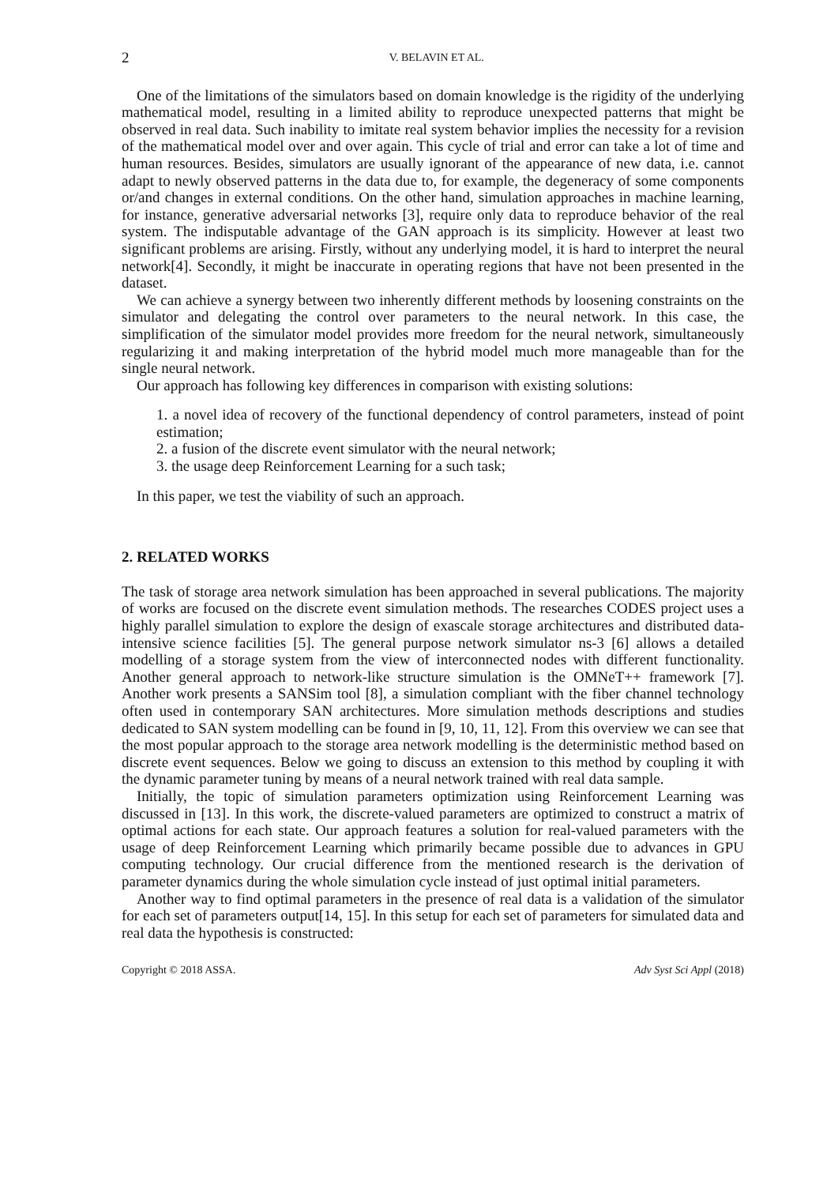2 V. BELAVIN ET AL.
One of the limitations of the simulators based on domain knowledge is the rigidity of the underlying mathematical model, resulting in a limited ability to reproduce unexpected patterns that might be observed in real data. Such inability to imitate real system behavior implies the necessity for a revision of the mathematical model over and over again. This cycle of trial and error can take a lot of time and human resources. Besides, simulators are usually ignorant of the appearance of new data, i.e. cannot adapt to newly observed patterns in the data due to, for example, the degeneracy of some components or/and changes in external conditions. On the other hand, simulation approaches in machine learning, for instance, generative adversarial networks [3], require only data to reproduce behavior of the real system. The indisputable advantage of the GAN approach is its simplicity. However at least two significant problems are arising. Firstly, without any underlying model, it is hard to interpret the neural network[4]. Secondly, it might be inaccurate in operating regions that have not been presented in the dataset.
We can achieve a synergy between two inherently different methods by loosening constraints on the simulator and delegating the control over parameters to the neural network. In this case, the simplification of the simulator model provides more freedom for the neural network, simultaneously regularizing it and making interpretation of the hybrid model much more manageable than for the single neural network.
Our approach has following key differences in comparison with existing solutions:
1. a novel idea of recovery of the functional dependency of control parameters, instead of point estimation;
2. a fusion of the discrete event simulator with the neural network;
3. the usage deep Reinforcement Learning for a such task;
In this paper, we test the viability of such an approach.
2. RELATED WORKS
The task of storage area network simulation has been approached in several publications. The majority of works are focused on the discrete event simulation methods. The researches CODES project uses a highly parallel simulation to explore the design of exascale storage architectures and distributed data-intensive science facilities [5]. The general purpose network simulator ns-3 [6] allows a detailed modelling of a storage system from the view of interconnected nodes with different functionality. Another general approach to network-like structure simulation is the OMNeT++ framework [7]. Another work presents a SANSim tool [8], a simulation compliant with the fiber channel technology often used in contemporary SAN architectures. More simulation methods descriptions and studies dedicated to SAN system modelling can be found in [9, 10, 11, 12]. From this overview we can see that the most popular approach to the storage area network modelling is the deterministic method based on discrete event sequences. Below we going to discuss an extension to this method by coupling it with the dynamic parameter tuning by means of a neural network trained with real data sample.
Initially, the topic of simulation parameters optimization using Reinforcement Learning was discussed in [13]. In this work, the discrete-valued parameters are optimized to construct a matrix of optimal actions for each state. Our approach features a solution for real-valued parameters with the usage of deep Reinforcement Learning which primarily became possible due to advances in GPU computing technology. Our crucial difference from the mentioned research is the derivation of parameter dynamics during the whole simulation cycle instead of just optimal initial parameters.
Another way to find optimal parameters in the presence of real data is a validation of the simulator for each set of parameters output[14, 15]. In this setup for each set of parameters for simulated data and real data the hypothesis is constructed:
Copyright © 2018 ASSA. Adv Syst Sci Appl (2018)